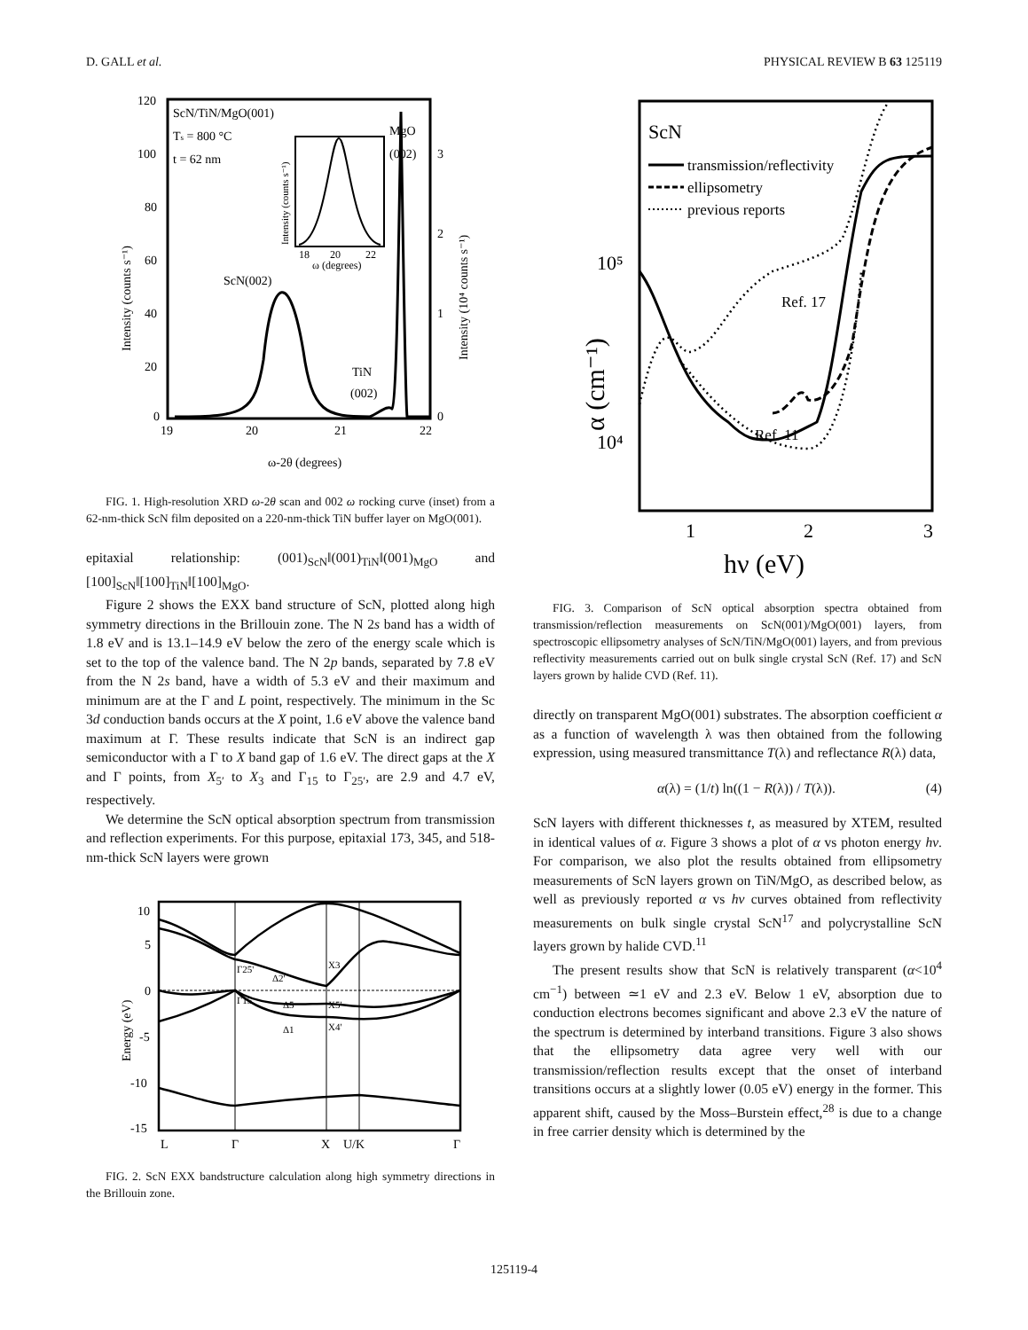D. GALL et al. PHYSICAL REVIEW B 63 125119
120
100
80
60
40
20
0
19
20
21
22
ScN/TiN/MgO(001)
Ts = 800 °C
t = 62 nm
MgO
(002)
ScN(002)
TiN
(002)
3
2
1
0
18
20
22
ω (degrees)
ω-2θ (degrees)
Intensity (counts s⁻¹)
Intensity (10⁴ counts s⁻¹)
Intensity (counts s⁻¹)
FIG. 1. High-resolution XRD ω-2θ scan and 002 ω rocking curve (inset) from a 62-nm-thick ScN film deposited on a 220-nm-thick TiN buffer layer on MgO(001).
epitaxial relationship: (001)<sub>ScN</sub>‖(001)<sub>TiN</sub>‖(001)<sub>MgO</sub> and [100]<sub>ScN</sub>‖[100]<sub>TiN</sub>‖[100]<sub>MgO</sub>.
Figure 2 shows the EXX band structure of ScN, plotted along high symmetry directions in the Brillouin zone. The N 2s band has a width of 1.8 eV and is 13.1–14.9 eV below the zero of the energy scale which is set to the top of the valence band. The N 2p bands, separated by 7.8 eV from the N 2s band, have a width of 5.3 eV and their maximum and minimum are at the Γ and L point, respectively. The minimum in the Sc 3d conduction bands occurs at the X point, 1.6 eV above the valence band maximum at Γ. These results indicate that ScN is an indirect gap semiconductor with a Γ to X band gap of 1.6 eV. The direct gaps at the X and Γ points, from X<sub>5′</sub> to X<sub>3</sub> and Γ<sub>15</sub> to Γ<sub>25′</sub>, are 2.9 and 4.7 eV, respectively.
We determine the ScN optical absorption spectrum from transmission and reflection experiments. For this purpose, epitaxial 173, 345, and 518-nm-thick ScN layers were grown
10
5
0
-5
-10
-15
L
Γ
X
U/K
Γ
Γ25'
Δ2'
X3
Γ15
Δ5
X5'
Δ1
X4'
Energy (eV)
FIG. 2. ScN EXX bandstructure calculation along high symmetry directions in the Brillouin zone.
ScN
transmission/reflectivity
ellipsometry
previous reports
Ref. 17
Ref. 11
10⁵
10⁴
1
2
3
hν (eV)
α (cm⁻¹)
FIG. 3. Comparison of ScN optical absorption spectra obtained from transmission/reflection measurements on ScN(001)/MgO(001) layers, from spectroscopic ellipsometry analyses of ScN/TiN/MgO(001) layers, and from previous reflectivity measurements carried out on bulk single crystal ScN (Ref. 17) and ScN layers grown by halide CVD (Ref. 11).
directly on transparent MgO(001) substrates. The absorption coefficient α as a function of wavelength λ was then obtained from the following expression, using measured transmittance T(λ) and reflectance R(λ) data,
α(λ) = (1/t) ln((1 − R(λ)) / T(λ)). (4)
ScN layers with different thicknesses t, as measured by XTEM, resulted in identical values of α. Figure 3 shows a plot of α vs photon energy hν. For comparison, we also plot the results obtained from ellipsometry measurements of ScN layers grown on TiN/MgO, as described below, as well as previously reported α vs hν curves obtained from reflectivity measurements on bulk single crystal ScN<sup>17</sup> and polycrystalline ScN layers grown by halide CVD.<sup>11</sup>
The present results show that ScN is relatively transparent (α<10<sup>4</sup> cm<sup>−1</sup>) between ≃1 eV and 2.3 eV. Below 1 eV, absorption due to conduction electrons becomes significant and above 2.3 eV the nature of the spectrum is determined by interband transitions. Figure 3 also shows that the ellipsometry data agree very well with our transmission/reflection results except that the onset of interband transitions occurs at a slightly lower (0.05 eV) energy in the former. This apparent shift, caused by the Moss–Burstein effect,<sup>28</sup> is due to a change in free carrier density which is determined by the
125119-4